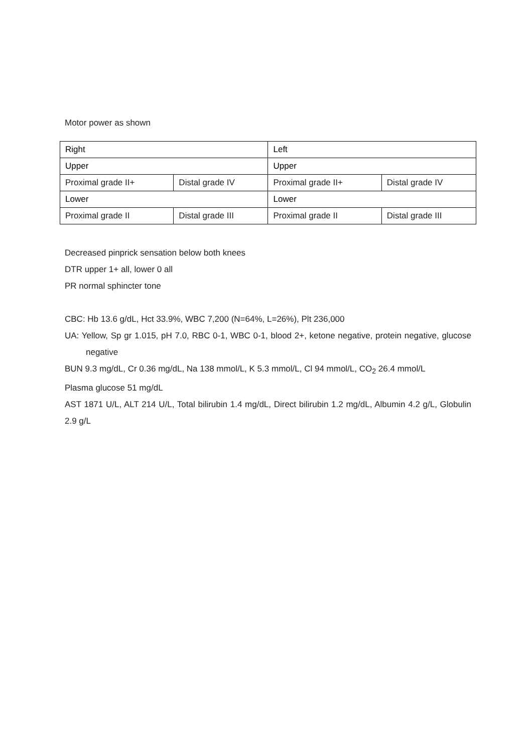Motor power as shown
| Right | | Left | |
| Upper | | Upper | |
| Proximal grade II+ | Distal grade IV | Proximal grade II+ | Distal grade IV |
| Lower | | Lower | |
| Proximal grade II | Distal grade III | Proximal grade II | Distal grade III |
Decreased pinprick sensation below both knees
DTR upper 1+ all, lower 0 all
PR normal sphincter tone
CBC: Hb 13.6 g/dL, Hct 33.9%, WBC 7,200 (N=64%, L=26%), Plt 236,000
UA: Yellow, Sp gr 1.015, pH 7.0, RBC 0-1, WBC 0-1, blood 2+, ketone negative, protein negative, glucose negative
BUN 9.3 mg/dL, Cr 0.36 mg/dL, Na 138 mmol/L, K 5.3 mmol/L, Cl 94 mmol/L, CO<sub>2</sub> 26.4 mmol/L
Plasma glucose 51 mg/dL
AST 1871 U/L, ALT 214 U/L, Total bilirubin 1.4 mg/dL, Direct bilirubin 1.2 mg/dL, Albumin 4.2 g/L, Globulin 2.9 g/L